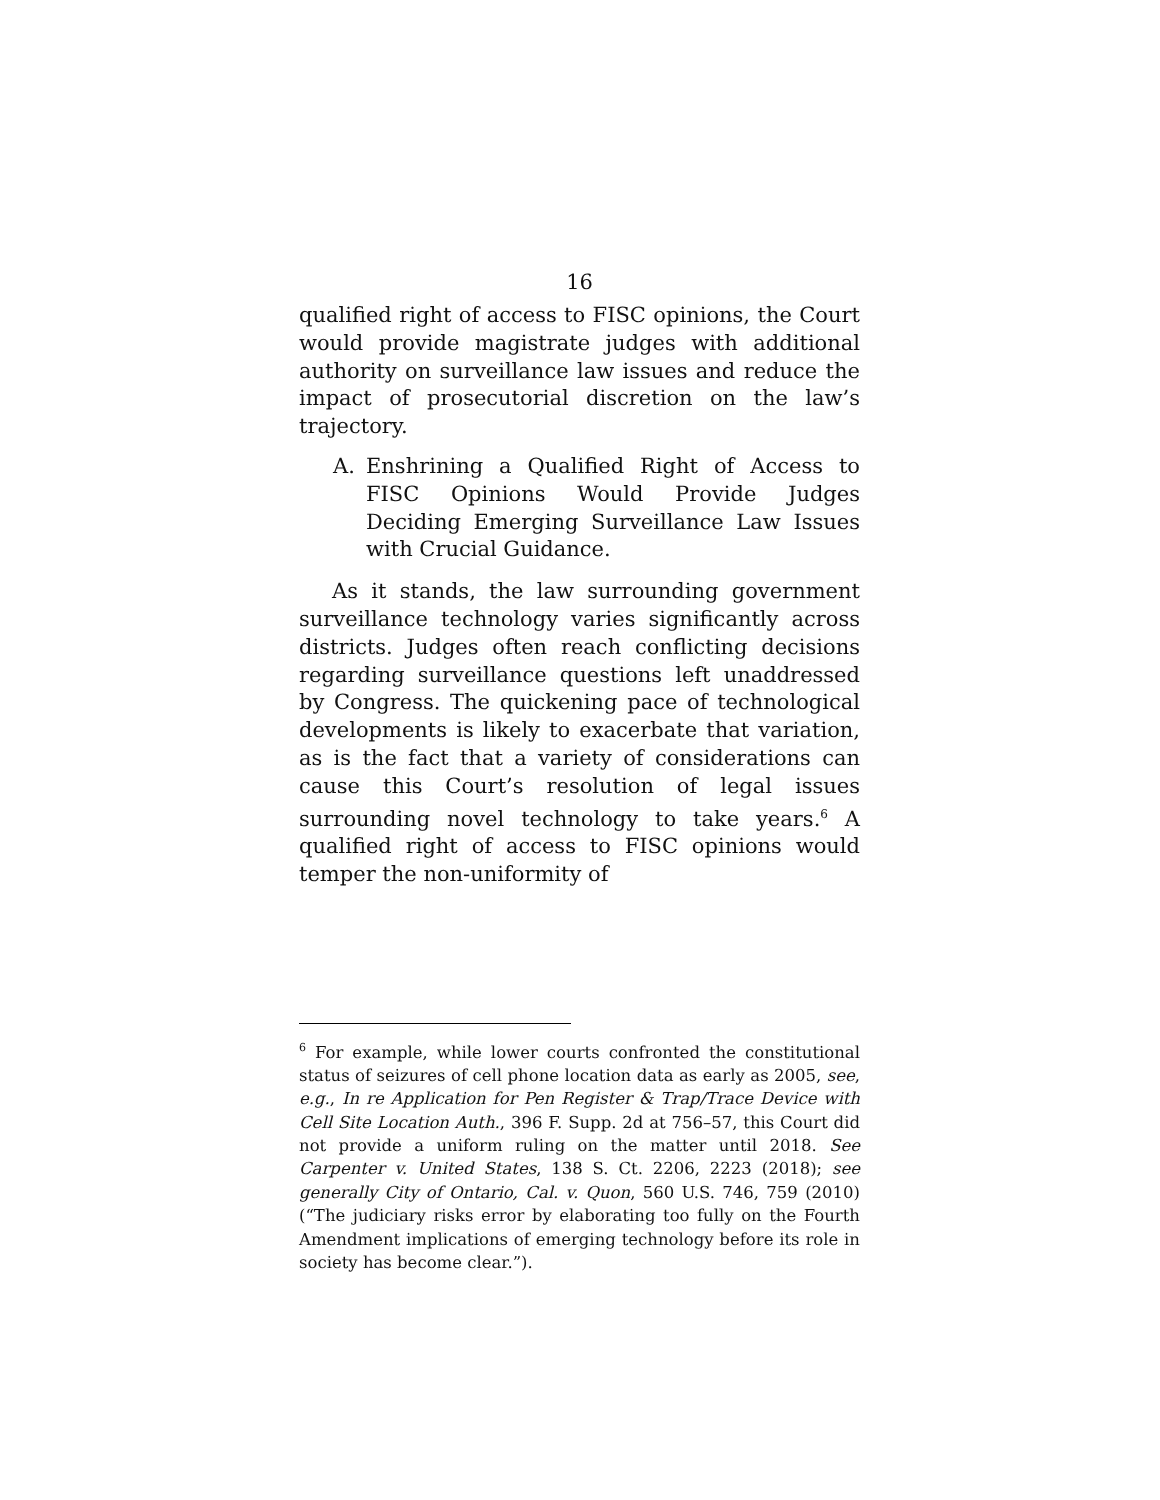16
qualified right of access to FISC opinions, the Court would provide magistrate judges with additional authority on surveillance law issues and reduce the impact of prosecutorial discretion on the law’s trajectory.
A. Enshrining a Qualified Right of Access to FISC Opinions Would Provide Judges Deciding Emerging Surveillance Law Issues with Crucial Guidance.
As it stands, the law surrounding government surveillance technology varies significantly across districts. Judges often reach conflicting decisions regarding surveillance questions left unaddressed by Congress. The quickening pace of technological developments is likely to exacerbate that variation, as is the fact that a variety of considerations can cause this Court’s resolution of legal issues surrounding novel technology to take years.<sup>6</sup> A qualified right of access to FISC opinions would temper the non-uniformity of
<sup>6</sup> For example, while lower courts confronted the constitutional status of seizures of cell phone location data as early as 2005, see, e.g., In re Application for Pen Register & Trap/Trace Device with Cell Site Location Auth., 396 F. Supp. 2d at 756–57, this Court did not provide a uniform ruling on the matter until 2018. See Carpenter v. United States, 138 S. Ct. 2206, 2223 (2018); see generally City of Ontario, Cal. v. Quon, 560 U.S. 746, 759 (2010) (“The judiciary risks error by elaborating too fully on the Fourth Amendment implications of emerging technology before its role in society has become clear.”).